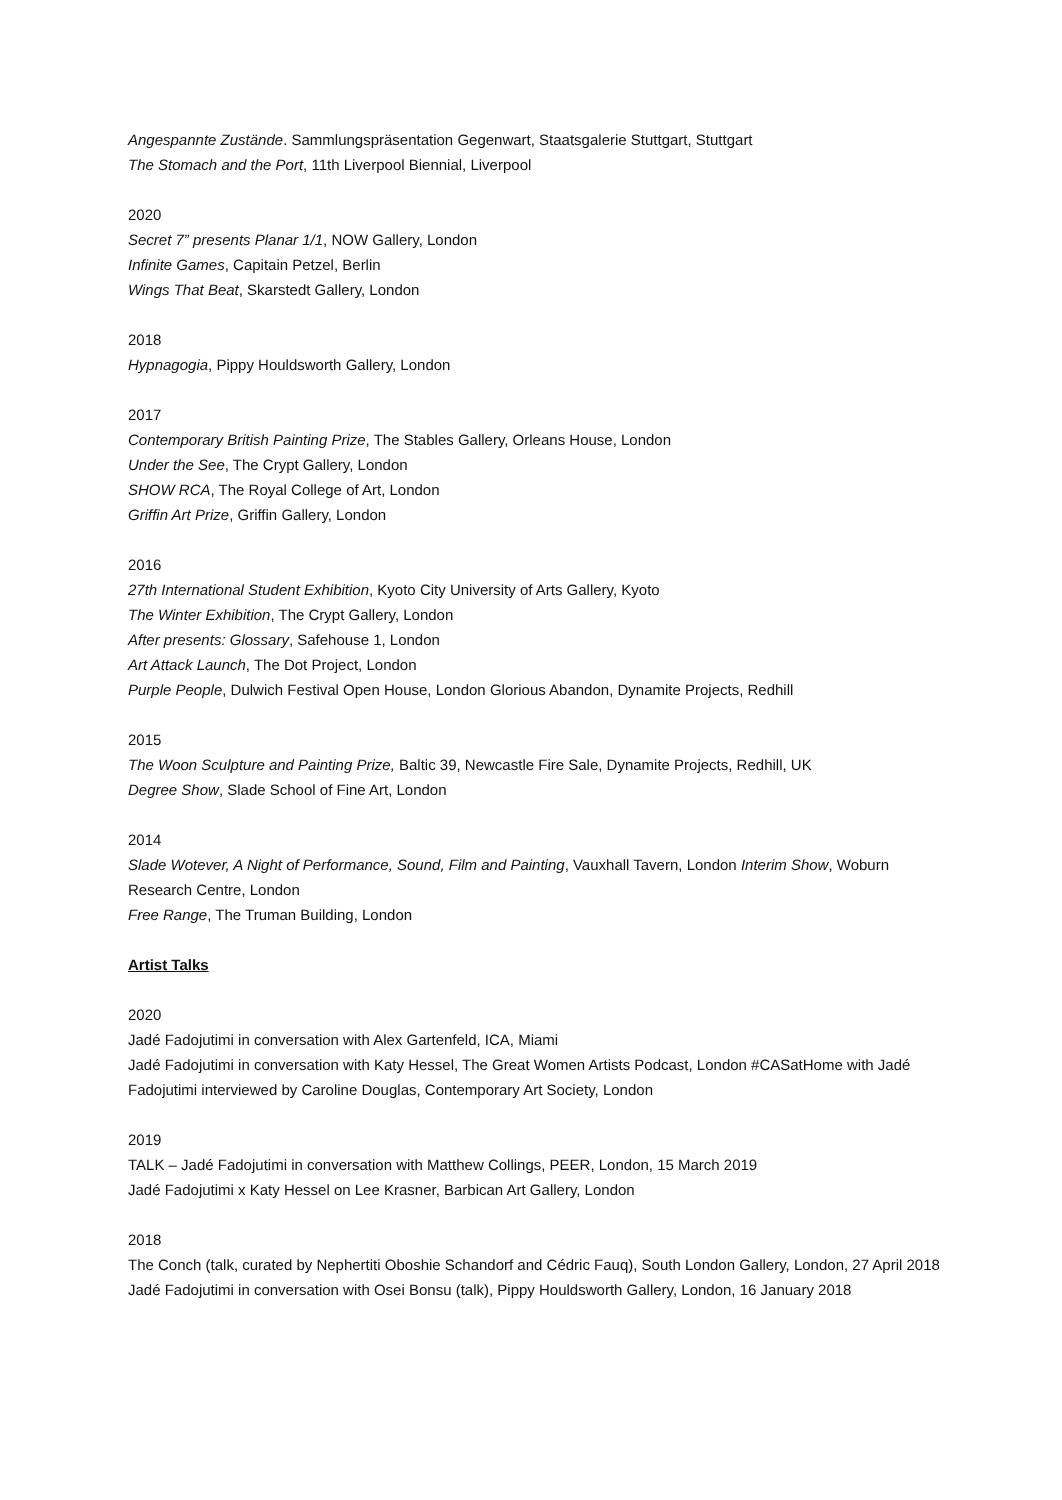Angespannte Zustände. Sammlungspräsentation Gegenwart, Staatsgalerie Stuttgart, Stuttgart
The Stomach and the Port, 11th Liverpool Biennial, Liverpool
2020
Secret 7” presents Planar 1/1, NOW Gallery, London
Infinite Games, Capitain Petzel, Berlin
Wings That Beat, Skarstedt Gallery, London
2018
Hypnagogia, Pippy Houldsworth Gallery, London
2017
Contemporary British Painting Prize, The Stables Gallery, Orleans House, London
Under the See, The Crypt Gallery, London
SHOW RCA, The Royal College of Art, London
Griffin Art Prize, Griffin Gallery, London
2016
27th International Student Exhibition, Kyoto City University of Arts Gallery, Kyoto
The Winter Exhibition, The Crypt Gallery, London
After presents: Glossary, Safehouse 1, London
Art Attack Launch, The Dot Project, London
Purple People, Dulwich Festival Open House, London Glorious Abandon, Dynamite Projects, Redhill
2015
The Woon Sculpture and Painting Prize, Baltic 39, Newcastle Fire Sale, Dynamite Projects, Redhill, UK
Degree Show, Slade School of Fine Art, London
2014
Slade Wotever, A Night of Performance, Sound, Film and Painting, Vauxhall Tavern, London Interim Show, Woburn Research Centre, London
Free Range, The Truman Building, London
Artist Talks
2020
Jadé Fadojutimi in conversation with Alex Gartenfeld, ICA, Miami
Jadé Fadojutimi in conversation with Katy Hessel, The Great Women Artists Podcast, London #CASatHome with Jadé Fadojutimi interviewed by Caroline Douglas, Contemporary Art Society, London
2019
TALK – Jadé Fadojutimi in conversation with Matthew Collings, PEER, London, 15 March 2019
Jadé Fadojutimi x Katy Hessel on Lee Krasner, Barbican Art Gallery, London
2018
The Conch (talk, curated by Nephertiti Oboshie Schandorf and Cédric Fauq), South London Gallery, London, 27 April 2018
Jadé Fadojutimi in conversation with Osei Bonsu (talk), Pippy Houldsworth Gallery, London, 16 January 2018